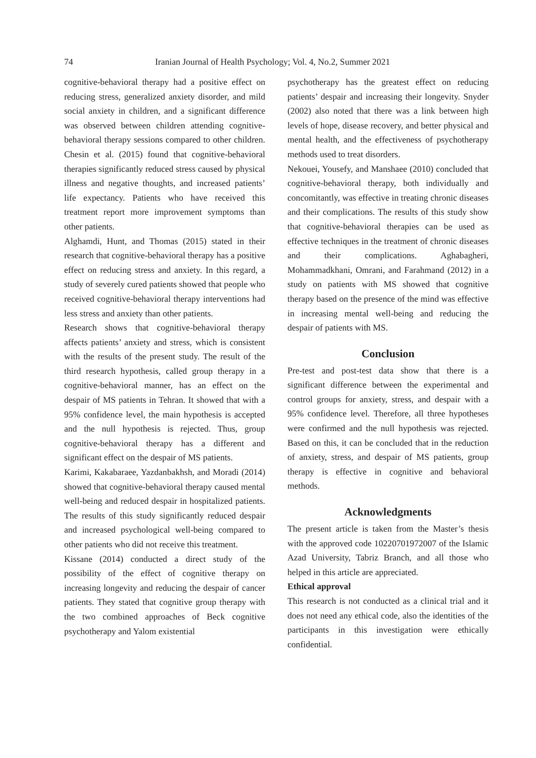74 Iranian Journal of Health Psychology; Vol. 4, No.2, Summer 2021
cognitive-behavioral therapy had a positive effect on reducing stress, generalized anxiety disorder, and mild social anxiety in children, and a significant difference was observed between children attending cognitive-behavioral therapy sessions compared to other children. Chesin et al. (2015) found that cognitive-behavioral therapies significantly reduced stress caused by physical illness and negative thoughts, and increased patients’ life expectancy. Patients who have received this treatment report more improvement symptoms than other patients.
Alghamdi, Hunt, and Thomas (2015) stated in their research that cognitive-behavioral therapy has a positive effect on reducing stress and anxiety. In this regard, a study of severely cured patients showed that people who received cognitive-behavioral therapy interventions had less stress and anxiety than other patients.
Research shows that cognitive-behavioral therapy affects patients’ anxiety and stress, which is consistent with the results of the present study. The result of the third research hypothesis, called group therapy in a cognitive-behavioral manner, has an effect on the despair of MS patients in Tehran. It showed that with a 95% confidence level, the main hypothesis is accepted and the null hypothesis is rejected. Thus, group cognitive-behavioral therapy has a different and significant effect on the despair of MS patients.
Karimi, Kakabaraee, Yazdanbakhsh, and Moradi (2014) showed that cognitive-behavioral therapy caused mental well-being and reduced despair in hospitalized patients. The results of this study significantly reduced despair and increased psychological well-being compared to other patients who did not receive this treatment.
Kissane (2014) conducted a direct study of the possibility of the effect of cognitive therapy on increasing longevity and reducing the despair of cancer patients. They stated that cognitive group therapy with the two combined approaches of Beck cognitive psychotherapy and Yalom existential
psychotherapy has the greatest effect on reducing patients’ despair and increasing their longevity. Snyder (2002) also noted that there was a link between high levels of hope, disease recovery, and better physical and mental health, and the effectiveness of psychotherapy methods used to treat disorders.
Nekouei, Yousefy, and Manshaee (2010) concluded that cognitive-behavioral therapy, both individually and concomitantly, was effective in treating chronic diseases and their complications. The results of this study show that cognitive-behavioral therapies can be used as effective techniques in the treatment of chronic diseases and their complications. Aghabagheri, Mohammadkhani, Omrani, and Farahmand (2012) in a study on patients with MS showed that cognitive therapy based on the presence of the mind was effective in increasing mental well-being and reducing the despair of patients with MS.
Conclusion
Pre-test and post-test data show that there is a significant difference between the experimental and control groups for anxiety, stress, and despair with a 95% confidence level. Therefore, all three hypotheses were confirmed and the null hypothesis was rejected. Based on this, it can be concluded that in the reduction of anxiety, stress, and despair of MS patients, group therapy is effective in cognitive and behavioral methods.
Acknowledgments
The present article is taken from the Master’s thesis with the approved code 10220701972007 of the Islamic Azad University, Tabriz Branch, and all those who helped in this article are appreciated.
Ethical approval
This research is not conducted as a clinical trial and it does not need any ethical code, also the identities of the participants in this investigation were ethically confidential.